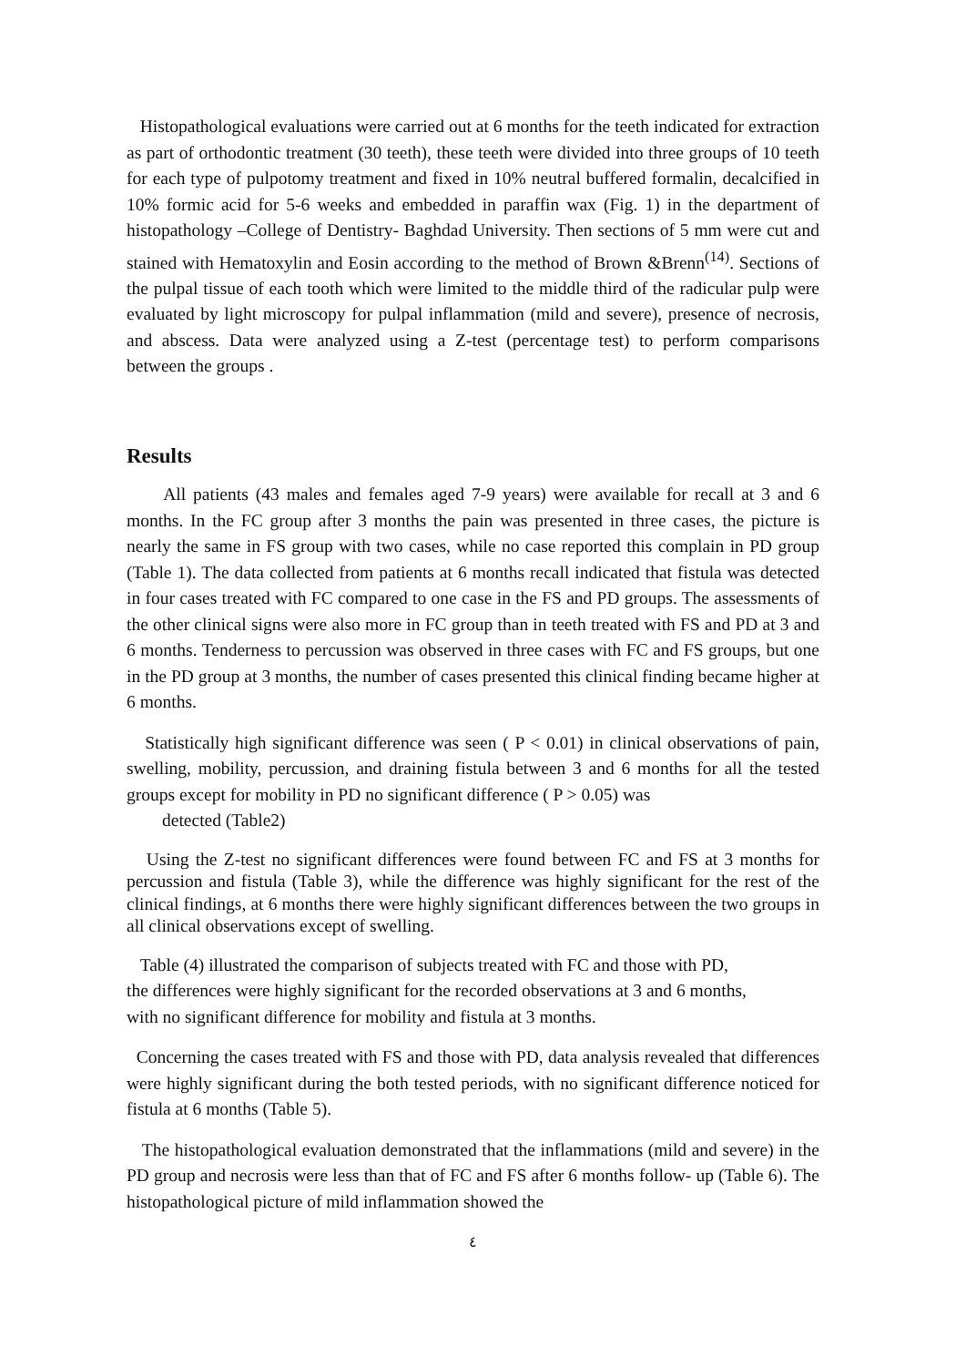Histopathological evaluations were carried out at 6 months for the teeth indicated for extraction as part of orthodontic treatment (30 teeth), these teeth were divided into three groups of 10 teeth for each type of pulpotomy treatment and fixed in 10% neutral buffered formalin, decalcified in 10% formic acid for 5-6 weeks and embedded in paraffin wax (Fig. 1) in the department of histopathology –College of Dentistry- Baghdad University. Then sections of 5 mm were cut and stained with Hematoxylin and Eosin according to the method of Brown &Brenn<sup>(14)</sup>. Sections of the pulpal tissue of each tooth which were limited to the middle third of the radicular pulp were evaluated by light microscopy for pulpal inflammation (mild and severe), presence of necrosis, and abscess. Data were analyzed using a Z-test (percentage test) to perform comparisons between the groups .
Results
All patients (43 males and females aged 7-9 years) were available for recall at 3 and 6 months. In the FC group after 3 months the pain was presented in three cases, the picture is nearly the same in FS group with two cases, while no case reported this complain in PD group (Table 1). The data collected from patients at 6 months recall indicated that fistula was detected in four cases treated with FC compared to one case in the FS and PD groups. The assessments of the other clinical signs were also more in FC group than in teeth treated with FS and PD at 3 and 6 months. Tenderness to percussion was observed in three cases with FC and FS groups, but one in the PD group at 3 months, the number of cases presented this clinical finding became higher at 6 months.
Statistically high significant difference was seen ( P < 0.01) in clinical observations of pain, swelling, mobility, percussion, and draining fistula between 3 and 6 months for all the tested groups except for mobility in PD no significant difference ( P > 0.05) was
detected (Table2)
Using the Z-test no significant differences were found between FC and FS at 3 months for percussion and fistula (Table 3), while the difference was highly significant for the rest of the clinical findings, at 6 months there were highly significant differences between the two groups in all clinical observations except of swelling.
Table (4) illustrated the comparison of subjects treated with FC and those with PD,
the differences were highly significant for the recorded observations at 3 and 6 months,
with no significant difference for mobility and fistula at 3 months.
Concerning the cases treated with FS and those with PD, data analysis revealed that differences were highly significant during the both tested periods, with no significant difference noticed for fistula at 6 months (Table 5).
The histopathological evaluation demonstrated that the inflammations (mild and severe) in the PD group and necrosis were less than that of FC and FS after 6 months follow- up (Table 6). The histopathological picture of mild inflammation showed the
٤